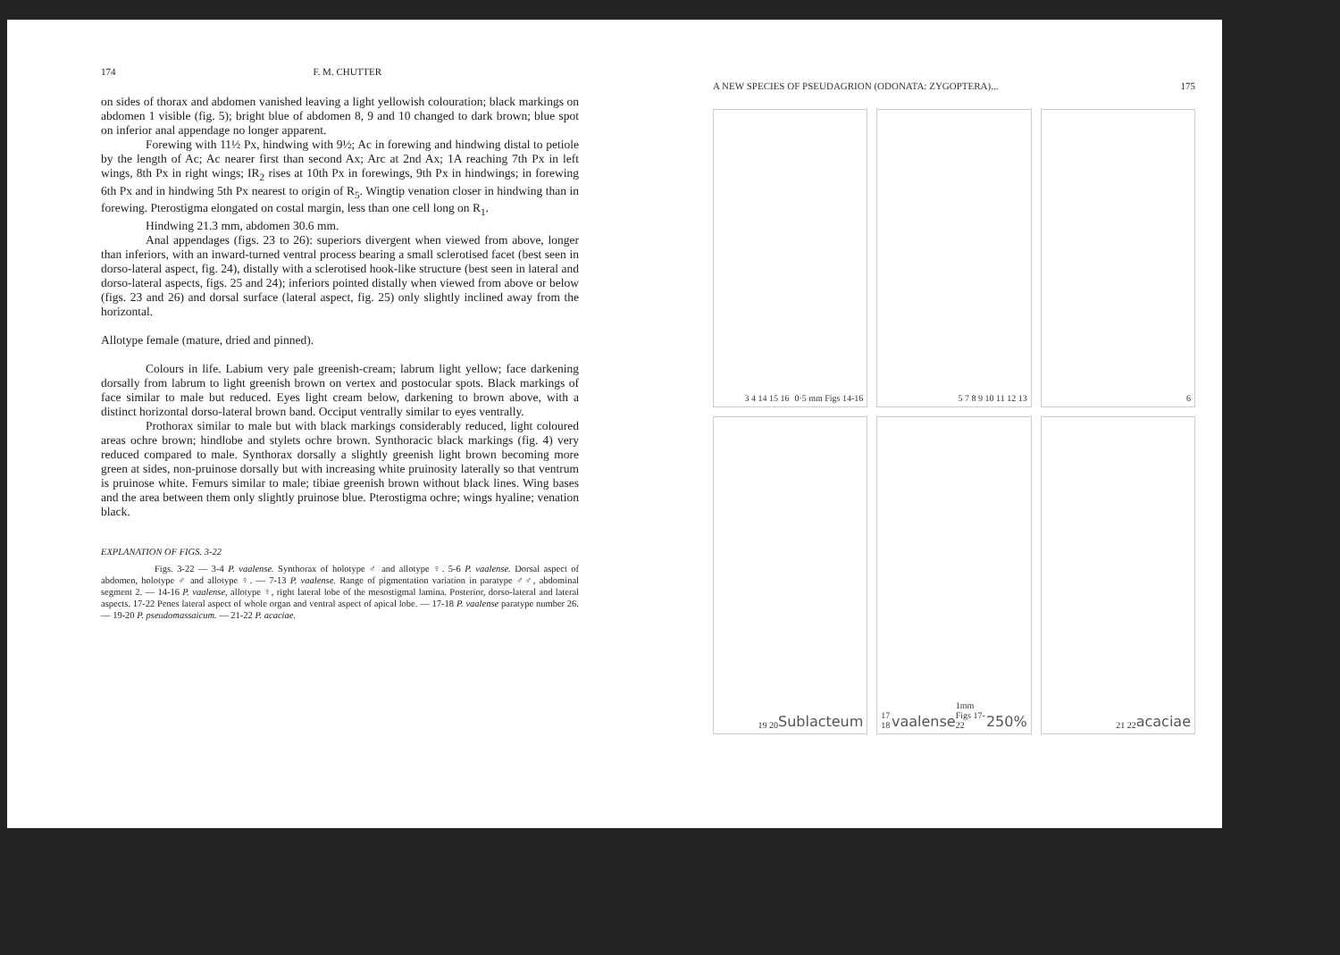174 F. M. CHUTTER
on sides of thorax and abdomen vanished leaving a light yellowish colouration; black markings on abdomen 1 visible (fig. 5); bright blue of abdomen 8, 9 and 10 changed to dark brown; blue spot on inferior anal appendage no longer apparent.
Forewing with 11½ Px, hindwing with 9½; Ac in forewing and hindwing distal to petiole by the length of Ac; Ac nearer first than second Ax; Arc at 2nd Ax; 1A reaching 7th Px in left wings, 8th Px in right wings; IR<sub>2</sub> rises at 10th Px in forewings, 9th Px in hindwings; in forewing 6th Px and in hindwing 5th Px nearest to origin of R<sub>5</sub>. Wingtip venation closer in hindwing than in forewing. Pterostigma elongated on costal margin, less than one cell long on R<sub>1</sub>.
Hindwing 21.3 mm, abdomen 30.6 mm.
Anal appendages (figs. 23 to 26): superiors divergent when viewed from above, longer than inferiors, with an inward-turned ventral process bearing a small sclerotised facet (best seen in dorso-lateral aspect, fig. 24), distally with a sclerotised hook-like structure (best seen in lateral and dorso-lateral aspects, figs. 25 and 24); inferiors pointed distally when viewed from above or below (figs. 23 and 26) and dorsal surface (lateral aspect, fig. 25) only slightly inclined away from the horizontal.
Allotype female (mature, dried and pinned).
Colours in life. Labium very pale greenish-cream; labrum light yellow; face darkening dorsally from labrum to light greenish brown on vertex and postocular spots. Black markings of face similar to male but reduced. Eyes light cream below, darkening to brown above, with a distinct horizontal dorso-lateral brown band. Occiput ventrally similar to eyes ventrally.
Prothorax similar to male but with black markings considerably reduced, light coloured areas ochre brown; hindlobe and stylets ochre brown. Synthoracic black markings (fig. 4) very reduced compared to male. Synthorax dorsally a slightly greenish light brown becoming more green at sides, non-pruinose dorsally but with increasing white pruinosity laterally so that ventrum is pruinose white. Femurs similar to male; tibiae greenish brown without black lines. Wing bases and the area between them only slightly pruinose blue. Pterostigma ochre; wings hyaline; venation black.
EXPLANATION OF FIGS. 3-22
Figs. 3-22 — 3-4 P. vaalense. Synthorax of holotype ♂ and allotype ♀. 5-6 P. vaalense. Dorsal aspect of abdomen, holotype ♂ and allotype ♀. — 7-13 P. vaalense. Range of pigmentation variation in paratype ♂♂, abdominal segment 2. — 14-16 P. vaalense, allotype ♀, right lateral lobe of the mesostigmal lamina. Posterior, dorso-lateral and lateral aspects. 17-22 Penes lateral aspect of whole organ and ventral aspect of apical lobe. — 17-18 P. vaalense paratype number 26. — 19-20 P. pseudomassaicum. — 21-22 P. acaciae.
A NEW SPECIES OF PSEUDAGRION (ODONATA: ZYGOPTERA)... 175
3 4 14 15 16 0·5 mm Figs 14-16
5 7 8 9 10 11 12 13
6
19 20 Sublacteum
17 18 vaalense 1mm Figs 17-22 250%
21 22 acaciae